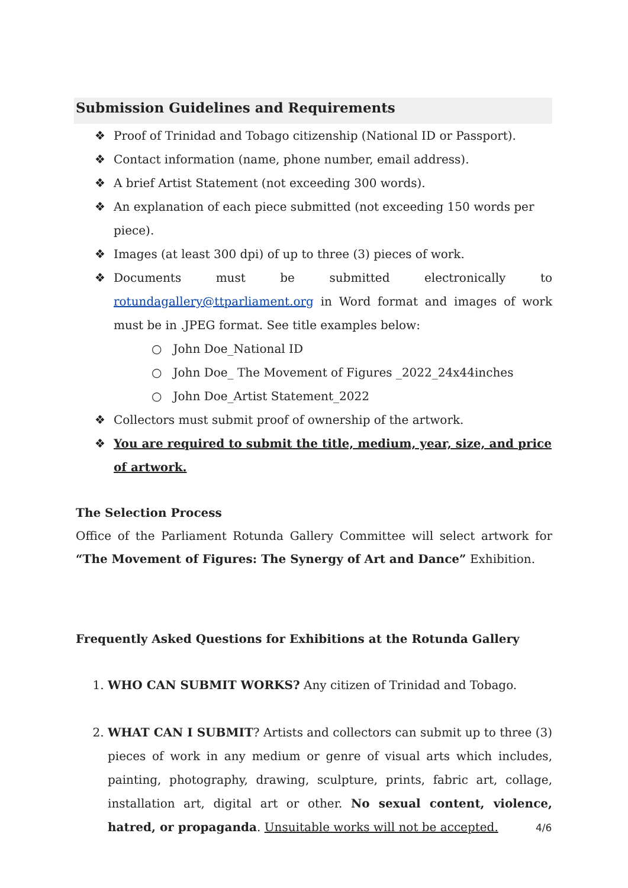Submission Guidelines and Requirements
❖ Proof of Trinidad and Tobago citizenship (National ID or Passport).
❖ Contact information (name, phone number, email address).
❖ A brief Artist Statement (not exceeding 300 words).
❖ An explanation of each piece submitted (not exceeding 150 words per piece).
❖ Images (at least 300 dpi) of up to three (3) pieces of work.
❖ Documents must be submitted electronically to rotundagallery@ttparliament.org in Word format and images of work must be in .JPEG format. See title examples below:
○ John Doe_National ID
○ John Doe_ The Movement of Figures _2022_24x44inches
○ John Doe_Artist Statement_2022
❖ Collectors must submit proof of ownership of the artwork.
❖ You are required to submit the title, medium, year, size, and price of artwork.
The Selection Process
Office of the Parliament Rotunda Gallery Committee will select artwork for “The Movement of Figures: The Synergy of Art and Dance” Exhibition.
Frequently Asked Questions for Exhibitions at the Rotunda Gallery
1. WHO CAN SUBMIT WORKS? Any citizen of Trinidad and Tobago.
2. WHAT CAN I SUBMIT? Artists and collectors can submit up to three (3) pieces of work in any medium or genre of visual arts which includes, painting, photography, drawing, sculpture, prints, fabric art, collage, installation art, digital art or other. No sexual content, violence, hatred, or propaganda. Unsuitable works will not be accepted.
4/6